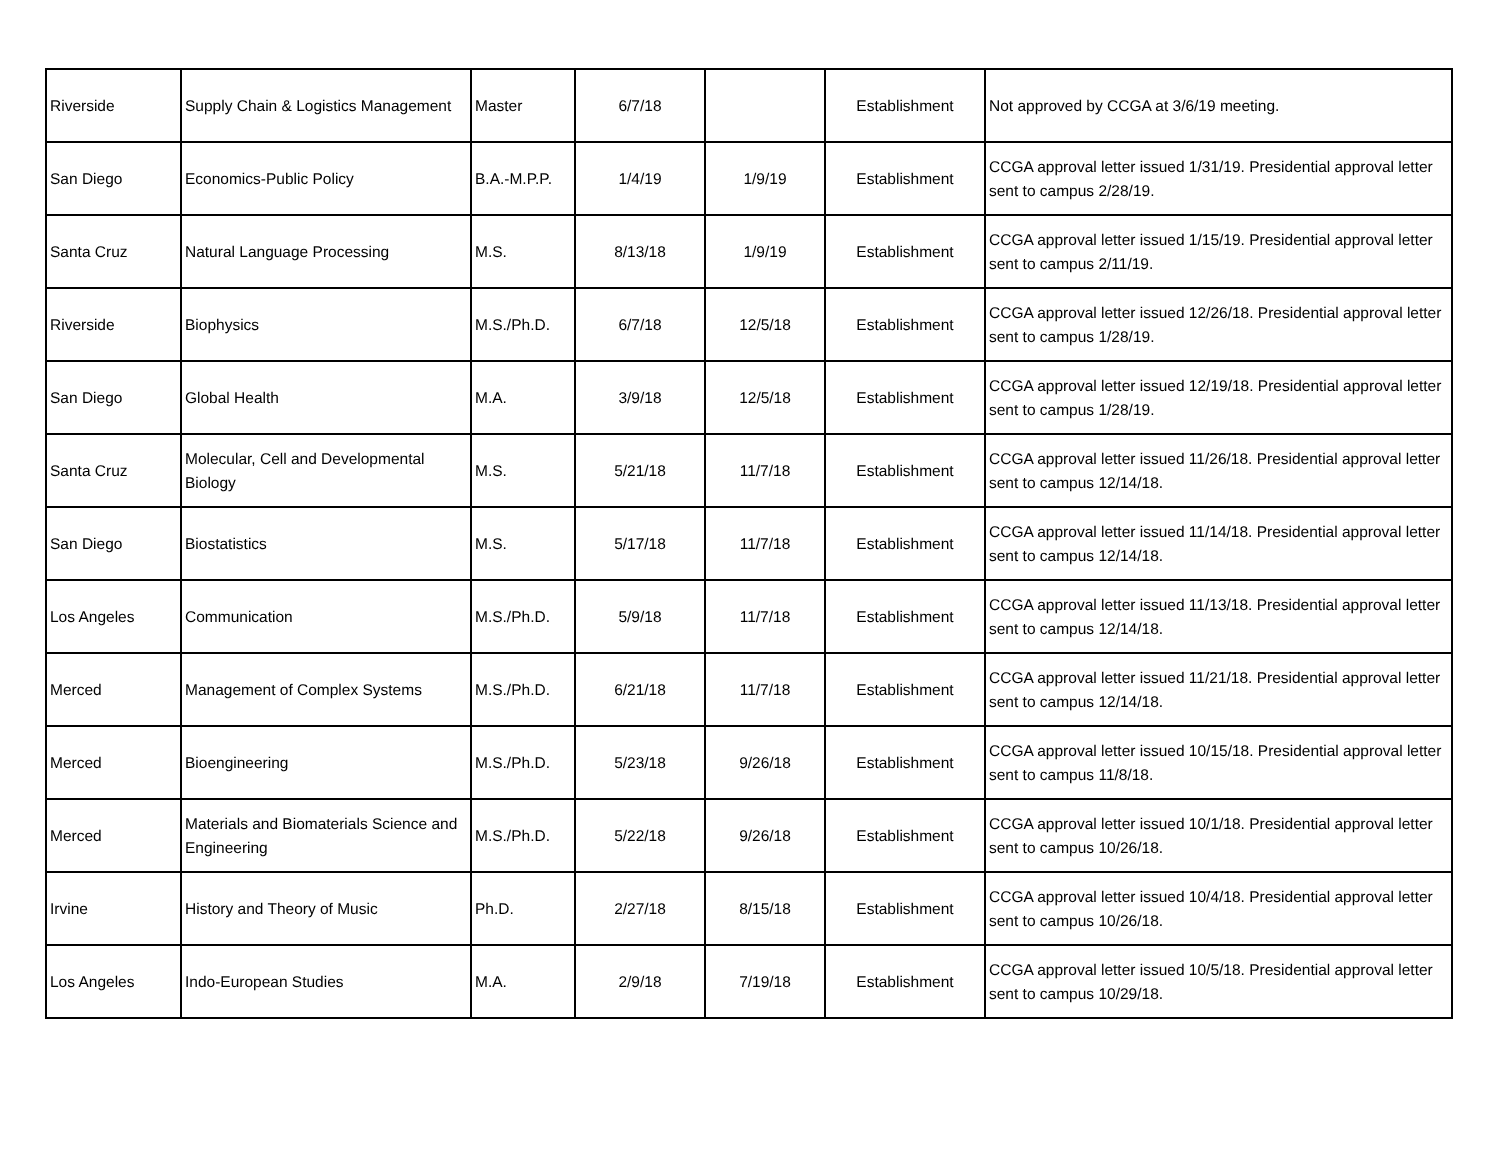| Riverside | Supply Chain & Logistics Management | Master | 6/7/18 | | Establishment | Not approved by CCGA at 3/6/19 meeting. |
| San Diego | Economics-Public Policy | B.A.-M.P.P. | 1/4/19 | 1/9/19 | Establishment | CCGA approval letter issued 1/31/19. Presidential approval letter sent to campus 2/28/19. |
| Santa Cruz | Natural Language Processing | M.S. | 8/13/18 | 1/9/19 | Establishment | CCGA approval letter issued 1/15/19. Presidential approval letter sent to campus 2/11/19. |
| Riverside | Biophysics | M.S./Ph.D. | 6/7/18 | 12/5/18 | Establishment | CCGA approval letter issued 12/26/18. Presidential approval letter sent to campus 1/28/19. |
| San Diego | Global Health | M.A. | 3/9/18 | 12/5/18 | Establishment | CCGA approval letter issued 12/19/18. Presidential approval letter sent to campus 1/28/19. |
| Santa Cruz | Molecular, Cell and Developmental Biology | M.S. | 5/21/18 | 11/7/18 | Establishment | CCGA approval letter issued 11/26/18. Presidential approval letter sent to campus 12/14/18. |
| San Diego | Biostatistics | M.S. | 5/17/18 | 11/7/18 | Establishment | CCGA approval letter issued 11/14/18. Presidential approval letter sent to campus 12/14/18. |
| Los Angeles | Communication | M.S./Ph.D. | 5/9/18 | 11/7/18 | Establishment | CCGA approval letter issued 11/13/18. Presidential approval letter sent to campus 12/14/18. |
| Merced | Management of Complex Systems | M.S./Ph.D. | 6/21/18 | 11/7/18 | Establishment | CCGA approval letter issued 11/21/18. Presidential approval letter sent to campus 12/14/18. |
| Merced | Bioengineering | M.S./Ph.D. | 5/23/18 | 9/26/18 | Establishment | CCGA approval letter issued 10/15/18. Presidential approval letter sent to campus 11/8/18. |
| Merced | Materials and Biomaterials Science and Engineering | M.S./Ph.D. | 5/22/18 | 9/26/18 | Establishment | CCGA approval letter issued 10/1/18. Presidential approval letter sent to campus 10/26/18. |
| Irvine | History and Theory of Music | Ph.D. | 2/27/18 | 8/15/18 | Establishment | CCGA approval letter issued 10/4/18. Presidential approval letter sent to campus 10/26/18. |
| Los Angeles | Indo-European Studies | M.A. | 2/9/18 | 7/19/18 | Establishment | CCGA approval letter issued 10/5/18. Presidential approval letter sent to campus 10/29/18. |